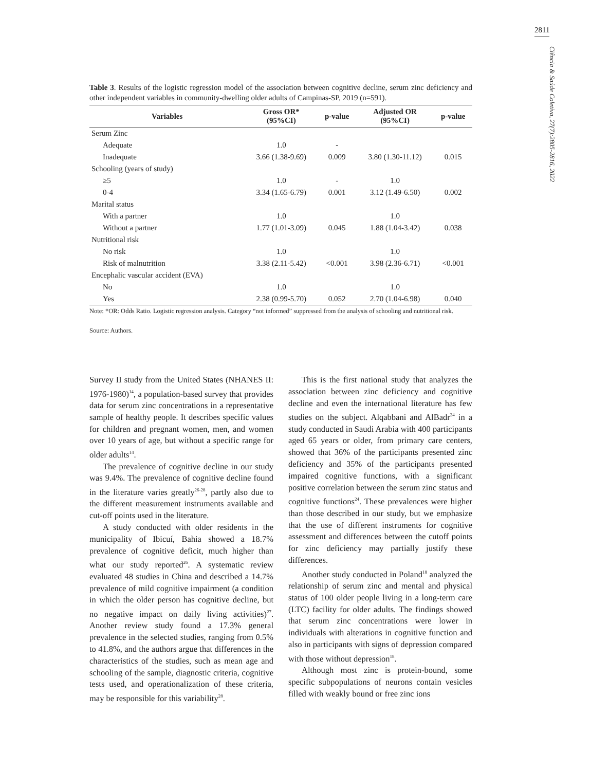2811
Ciência & Saúde Coletiva, 27(7):2805-2816, 2022
Table 3. Results of the logistic regression model of the association between cognitive decline, serum zinc deficiency and other independent variables in community-dwelling older adults of Campinas-SP, 2019 (n=591).
| Variables | Gross OR* (95%CI) | p-value | Adjusted OR (95%CI) | p-value |
| --- | --- | --- | --- | --- |
| Serum Zinc | | | | |
| Adequate | 1.0 | - | | |
| Inadequate | 3.66 (1.38-9.69) | 0.009 | 3.80 (1.30-11.12) | 0.015 |
| Schooling (years of study) | | | | |
| ≥5 | 1.0 | - | 1.0 | |
| 0-4 | 3.34 (1.65-6.79) | 0.001 | 3.12 (1.49-6.50) | 0.002 |
| Marital status | | | | |
| With a partner | 1.0 | | 1.0 | |
| Without a partner | 1.77 (1.01-3.09) | 0.045 | 1.88 (1.04-3.42) | 0.038 |
| Nutritional risk | | | | |
| No risk | 1.0 | | 1.0 | |
| Risk of malnutrition | 3.38 (2.11-5.42) | <0.001 | 3.98 (2.36-6.71) | <0.001 |
| Encephalic vascular accident (EVA) | | | | |
| No | 1.0 | | 1.0 | |
| Yes | 2.38 (0.99-5.70) | 0.052 | 2.70 (1.04-6.98) | 0.040 |
Note: *OR: Odds Ratio. Logistic regression analysis. Category “not informed” suppressed from the analysis of schooling and nutritional risk.
Source: Authors.
Survey II study from the United States (NHANES II: 1976-1980)<sup>14</sup>, a population-based survey that provides data for serum zinc concentrations in a representative sample of healthy people. It describes specific values for children and pregnant women, men, and women over 10 years of age, but without a specific range for older adults<sup>14</sup>.
The prevalence of cognitive decline in our study was 9.4%. The prevalence of cognitive decline found in the literature varies greatly<sup>26-28</sup>, partly also due to the different measurement instruments available and cut-off points used in the literature.
A study conducted with older residents in the municipality of Ibicuí, Bahia showed a 18.7% prevalence of cognitive deficit, much higher than what our study reported<sup>26</sup>. A systematic review evaluated 48 studies in China and described a 14.7% prevalence of mild cognitive impairment (a condition in which the older person has cognitive decline, but no negative impact on daily living activities)<sup>27</sup>. Another review study found a 17.3% general prevalence in the selected studies, ranging from 0.5% to 41.8%, and the authors argue that differences in the characteristics of the studies, such as mean age and schooling of the sample, diagnostic criteria, cognitive tests used, and operationalization of these criteria, may be responsible for this variability<sup>28</sup>.
This is the first national study that analyzes the association between zinc deficiency and cognitive decline and even the international literature has few studies on the subject. Alqabbani and AlBadr<sup>24</sup> in a study conducted in Saudi Arabia with 400 participants aged 65 years or older, from primary care centers, showed that 36% of the participants presented zinc deficiency and 35% of the participants presented impaired cognitive functions, with a significant positive correlation between the serum zinc status and cognitive functions<sup>24</sup>. These prevalences were higher than those described in our study, but we emphasize that the use of different instruments for cognitive assessment and differences between the cutoff points for zinc deficiency may partially justify these differences.
Another study conducted in Poland<sup>18</sup> analyzed the relationship of serum zinc and mental and physical status of 100 older people living in a long-term care (LTC) facility for older adults. The findings showed that serum zinc concentrations were lower in individuals with alterations in cognitive function and also in participants with signs of depression compared with those without depression<sup>18</sup>.
Although most zinc is protein-bound, some specific subpopulations of neurons contain vesicles filled with weakly bound or free zinc ions